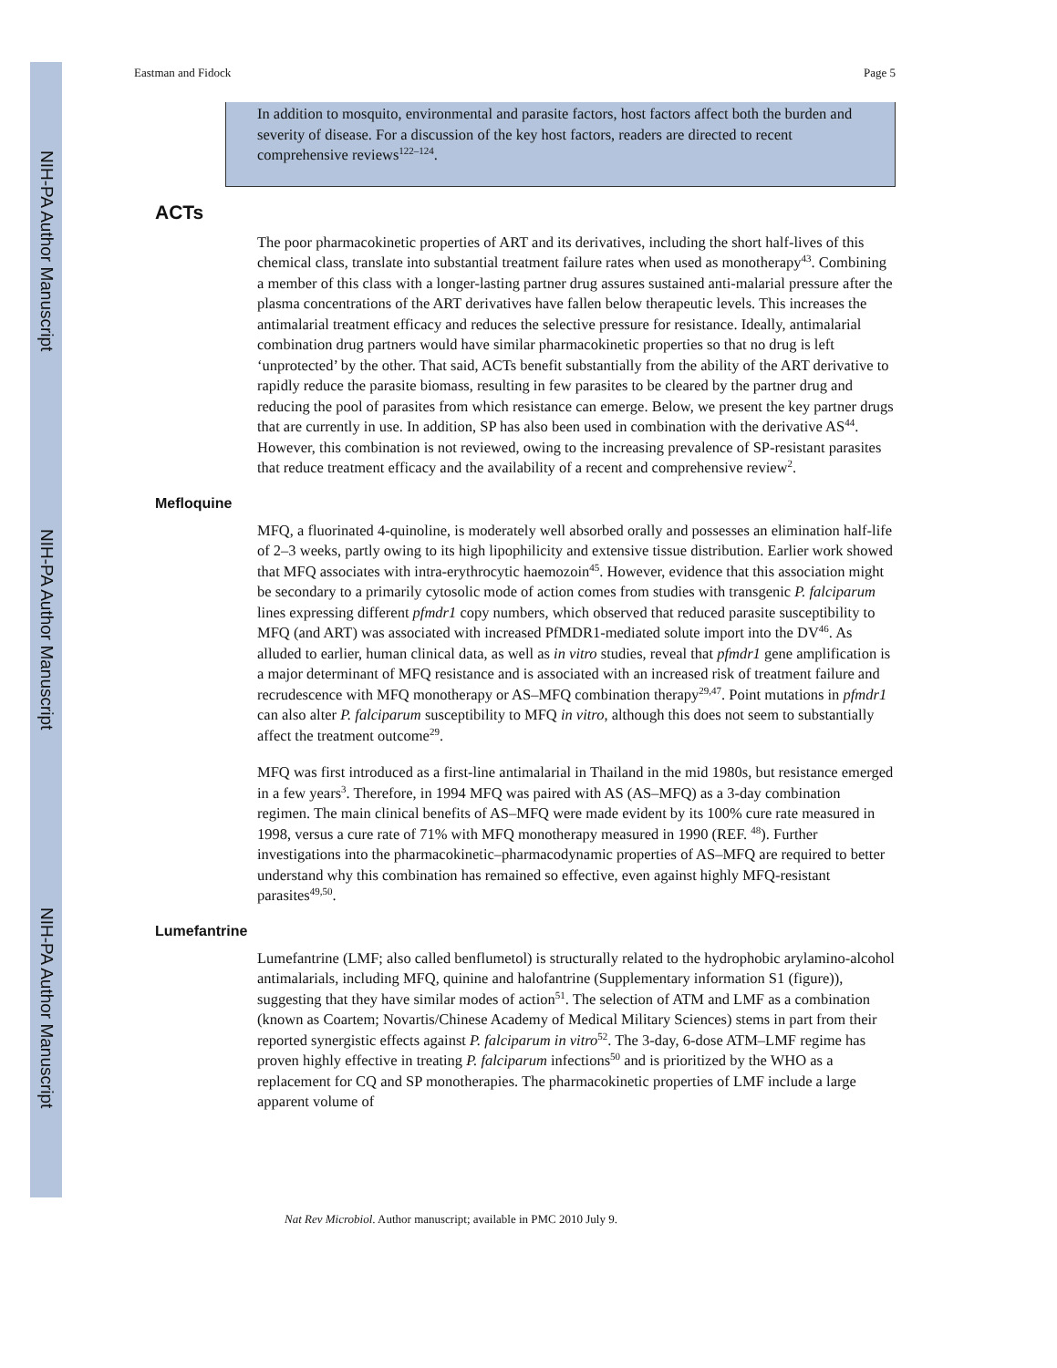NIH-PA Author Manuscript
NIH-PA Author Manuscript
NIH-PA Author Manuscript
Eastman and Fidock Page 5
In addition to mosquito, environmental and parasite factors, host factors affect both the burden and severity of disease. For a discussion of the key host factors, readers are directed to recent comprehensive reviews<sup>122–124</sup>.
ACTs
The poor pharmacokinetic properties of ART and its derivatives, including the short half-lives of this chemical class, translate into substantial treatment failure rates when used as monotherapy<sup>43</sup>. Combining a member of this class with a longer-lasting partner drug assures sustained anti-malarial pressure after the plasma concentrations of the ART derivatives have fallen below therapeutic levels. This increases the antimalarial treatment efficacy and reduces the selective pressure for resistance. Ideally, antimalarial combination drug partners would have similar pharmacokinetic properties so that no drug is left ‘unprotected’ by the other. That said, ACTs benefit substantially from the ability of the ART derivative to rapidly reduce the parasite biomass, resulting in few parasites to be cleared by the partner drug and reducing the pool of parasites from which resistance can emerge. Below, we present the key partner drugs that are currently in use. In addition, SP has also been used in combination with the derivative AS<sup>44</sup>. However, this combination is not reviewed, owing to the increasing prevalence of SP-resistant parasites that reduce treatment efficacy and the availability of a recent and comprehensive review<sup>2</sup>.
Mefloquine
MFQ, a fluorinated 4-quinoline, is moderately well absorbed orally and possesses an elimination half-life of 2–3 weeks, partly owing to its high lipophilicity and extensive tissue distribution. Earlier work showed that MFQ associates with intra-erythrocytic haemozoin<sup>45</sup>. However, evidence that this association might be secondary to a primarily cytosolic mode of action comes from studies with transgenic P. falciparum lines expressing different pfmdr1 copy numbers, which observed that reduced parasite susceptibility to MFQ (and ART) was associated with increased PfMDR1-mediated solute import into the DV<sup>46</sup>. As alluded to earlier, human clinical data, as well as in vitro studies, reveal that pfmdr1 gene amplification is a major determinant of MFQ resistance and is associated with an increased risk of treatment failure and recrudescence with MFQ monotherapy or AS–MFQ combination therapy<sup>29,47</sup>. Point mutations in pfmdr1 can also alter P. falciparum susceptibility to MFQ in vitro, although this does not seem to substantially affect the treatment outcome<sup>29</sup>.
MFQ was first introduced as a first-line antimalarial in Thailand in the mid 1980s, but resistance emerged in a few years<sup>3</sup>. Therefore, in 1994 MFQ was paired with AS (AS–MFQ) as a 3-day combination regimen. The main clinical benefits of AS–MFQ were made evident by its 100% cure rate measured in 1998, versus a cure rate of 71% with MFQ monotherapy measured in 1990 (REF. <sup>48</sup>). Further investigations into the pharmacokinetic–pharmacodynamic properties of AS–MFQ are required to better understand why this combination has remained so effective, even against highly MFQ-resistant parasites<sup>49,50</sup>.
Lumefantrine
Lumefantrine (LMF; also called benflumetol) is structurally related to the hydrophobic arylamino-alcohol antimalarials, including MFQ, quinine and halofantrine (Supplementary information S1 (figure)), suggesting that they have similar modes of action<sup>51</sup>. The selection of ATM and LMF as a combination (known as Coartem; Novartis/Chinese Academy of Medical Military Sciences) stems in part from their reported synergistic effects against P. falciparum in vitro<sup>52</sup>. The 3-day, 6-dose ATM–LMF regime has proven highly effective in treating P. falciparum infections<sup>50</sup> and is prioritized by the WHO as a replacement for CQ and SP monotherapies. The pharmacokinetic properties of LMF include a large apparent volume of
Nat Rev Microbiol. Author manuscript; available in PMC 2010 July 9.